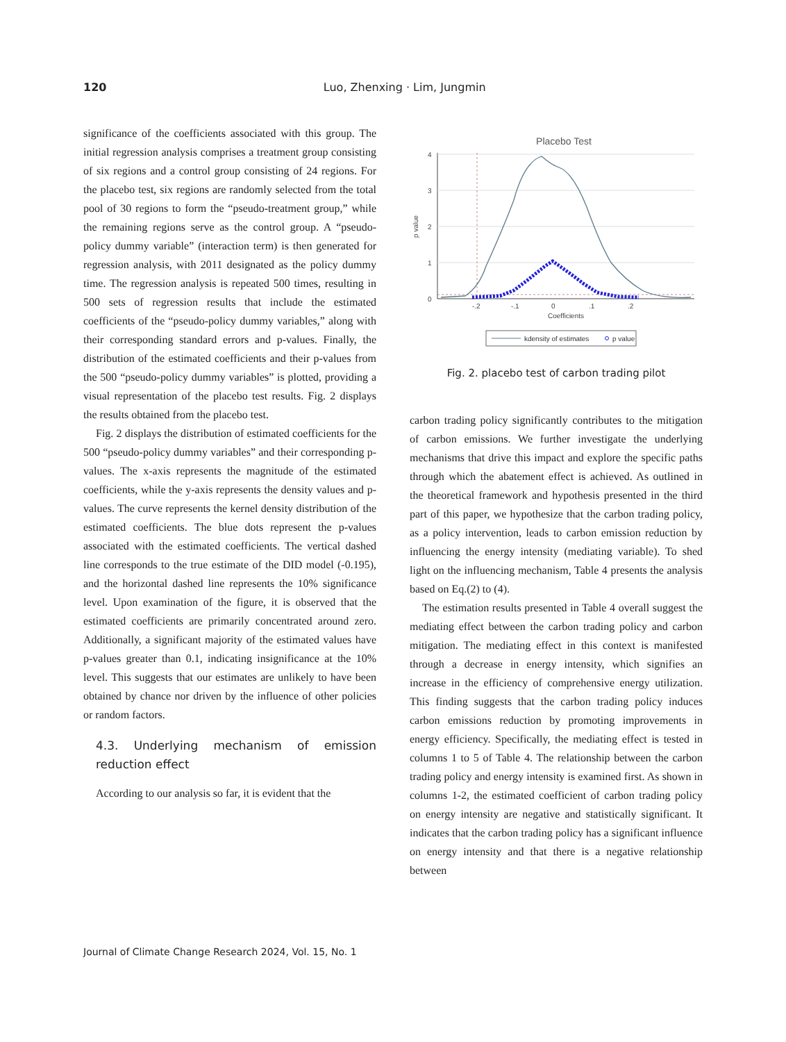120
Luo, Zhenxing · Lim, Jungmin
significance of the coefficients associated with this group. The initial regression analysis comprises a treatment group consisting of six regions and a control group consisting of 24 regions. For the placebo test, six regions are randomly selected from the total pool of 30 regions to form the “pseudo-treatment group,” while the remaining regions serve as the control group. A “pseudo-policy dummy variable” (interaction term) is then generated for regression analysis, with 2011 designated as the policy dummy time. The regression analysis is repeated 500 times, resulting in 500 sets of regression results that include the estimated coefficients of the “pseudo-policy dummy variables,” along with their corresponding standard errors and p-values. Finally, the distribution of the estimated coefficients and their p-values from the 500 “pseudo-policy dummy variables” is plotted, providing a visual representation of the placebo test results. Fig. 2 displays the results obtained from the placebo test.
Fig. 2 displays the distribution of estimated coefficients for the 500 “pseudo-policy dummy variables” and their corresponding p-values. The x-axis represents the magnitude of the estimated coefficients, while the y-axis represents the density values and p-values. The curve represents the kernel density distribution of the estimated coefficients. The blue dots represent the p-values associated with the estimated coefficients. The vertical dashed line corresponds to the true estimate of the DID model (-0.195), and the horizontal dashed line represents the 10% significance level. Upon examination of the figure, it is observed that the estimated coefficients are primarily concentrated around zero. Additionally, a significant majority of the estimated values have p-values greater than 0.1, indicating insignificance at the 10% level. This suggests that our estimates are unlikely to have been obtained by chance nor driven by the influence of other policies or random factors.
4.3. Underlying mechanism of emission reduction effect
According to our analysis so far, it is evident that the
Placebo Test
4
3
2
1
0
-.2
-.1
0
.1
.2
Coefficients
p value
kdensity of estimates
p value
Fig. 2. placebo test of carbon trading pilot
carbon trading policy significantly contributes to the mitigation of carbon emissions. We further investigate the underlying mechanisms that drive this impact and explore the specific paths through which the abatement effect is achieved. As outlined in the theoretical framework and hypothesis presented in the third part of this paper, we hypothesize that the carbon trading policy, as a policy intervention, leads to carbon emission reduction by influencing the energy intensity (mediating variable). To shed light on the influencing mechanism, Table 4 presents the analysis based on Eq.(2) to (4).
The estimation results presented in Table 4 overall suggest the mediating effect between the carbon trading policy and carbon mitigation. The mediating effect in this context is manifested through a decrease in energy intensity, which signifies an increase in the efficiency of comprehensive energy utilization. This finding suggests that the carbon trading policy induces carbon emissions reduction by promoting improvements in energy efficiency. Specifically, the mediating effect is tested in columns 1 to 5 of Table 4. The relationship between the carbon trading policy and energy intensity is examined first. As shown in columns 1-2, the estimated coefficient of carbon trading policy on energy intensity are negative and statistically significant. It indicates that the carbon trading policy has a significant influence on energy intensity and that there is a negative relationship between
Journal of Climate Change Research 2024, Vol. 15, No. 1